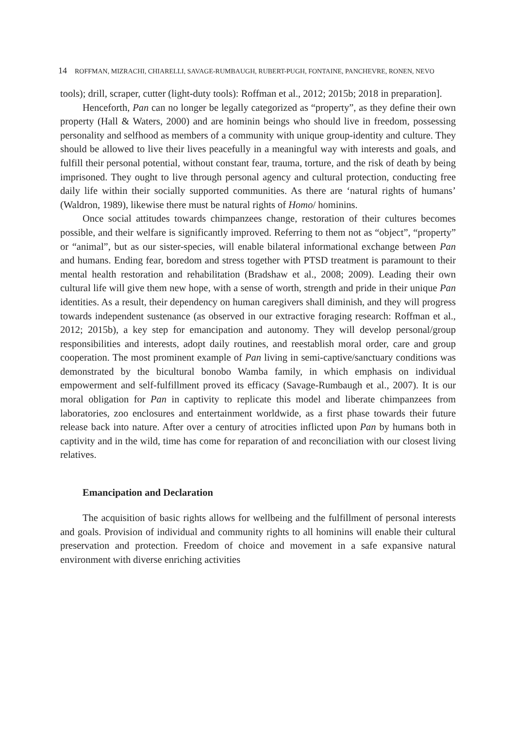14 ROFFMAN, MIZRACHI, CHIARELLI, SAVAGE-RUMBAUGH, RUBERT-PUGH, FONTAINE, PANCHEVRE, RONEN, NEVO
tools); drill, scraper, cutter (light-duty tools): Roffman et al., 2012; 2015b; 2018 in preparation].
Henceforth, Pan can no longer be legally categorized as “property”, as they define their own property (Hall & Waters, 2000) and are hominin beings who should live in freedom, possessing personality and selfhood as members of a community with unique group-identity and culture. They should be allowed to live their lives peacefully in a meaningful way with interests and goals, and fulfill their personal potential, without constant fear, trauma, torture, and the risk of death by being imprisoned. They ought to live through personal agency and cultural protection, conducting free daily life within their socially supported communities. As there are ‘natural rights of humans’ (Waldron, 1989), likewise there must be natural rights of Homo/ hominins.
Once social attitudes towards chimpanzees change, restoration of their cultures becomes possible, and their welfare is significantly improved. Referring to them not as “object”, “property” or “animal”, but as our sister-species, will enable bilateral informational exchange between Pan and humans. Ending fear, boredom and stress together with PTSD treatment is paramount to their mental health restoration and rehabilitation (Bradshaw et al., 2008; 2009). Leading their own cultural life will give them new hope, with a sense of worth, strength and pride in their unique Pan identities. As a result, their dependency on human caregivers shall diminish, and they will progress towards independent sustenance (as observed in our extractive foraging research: Roffman et al., 2012; 2015b), a key step for emancipation and autonomy. They will develop personal/group responsibilities and interests, adopt daily routines, and reestablish moral order, care and group cooperation. The most prominent example of Pan living in semi-captive/sanctuary conditions was demonstrated by the bicultural bonobo Wamba family, in which emphasis on individual empowerment and self-fulfillment proved its efficacy (Savage-Rumbaugh et al., 2007). It is our moral obligation for Pan in captivity to replicate this model and liberate chimpanzees from laboratories, zoo enclosures and entertainment worldwide, as a first phase towards their future release back into nature. After over a century of atrocities inflicted upon Pan by humans both in captivity and in the wild, time has come for reparation of and reconciliation with our closest living relatives.
Emancipation and Declaration
The acquisition of basic rights allows for wellbeing and the fulfillment of personal interests and goals. Provision of individual and community rights to all hominins will enable their cultural preservation and protection. Freedom of choice and movement in a safe expansive natural environment with diverse enriching activities